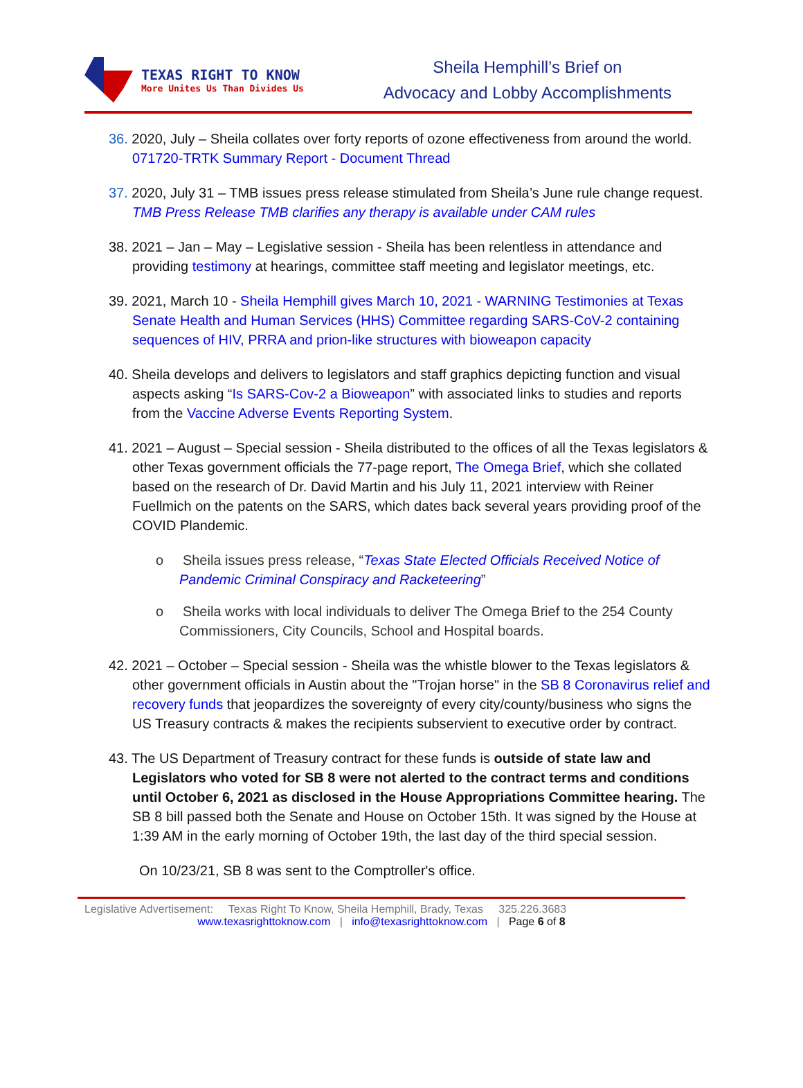TEXAS RIGHT TO KNOW
More Unites Us Than Divides Us
Sheila Hemphill’s Brief on
Advocacy and Lobby Accomplishments
36. 2020, July – Sheila collates over forty reports of ozone effectiveness from around the world. 071720-TRTK Summary Report - Document Thread
37. 2020, July 31 – TMB issues press release stimulated from Sheila’s June rule change request.
TMB Press Release TMB clarifies any therapy is available under CAM rules
38. 2021 – Jan – May – Legislative session - Sheila has been relentless in attendance and providing testimony at hearings, committee staff meeting and legislator meetings, etc.
39. 2021, March 10 - Sheila Hemphill gives March 10, 2021 - WARNING Testimonies at Texas Senate Health and Human Services (HHS) Committee regarding SARS-CoV-2 containing sequences of HIV, PRRA and prion-like structures with bioweapon capacity
40. Sheila develops and delivers to legislators and staff graphics depicting function and visual aspects asking “Is SARS-Cov-2 a Bioweapon” with associated links to studies and reports from the Vaccine Adverse Events Reporting System.
41. 2021 – August – Special session - Sheila distributed to the offices of all the Texas legislators & other Texas government officials the 77-page report, The Omega Brief, which she collated based on the research of Dr. David Martin and his July 11, 2021 interview with Reiner Fuellmich on the patents on the SARS, which dates back several years providing proof of the COVID Plandemic.
o Sheila issues press release, “Texas State Elected Officials Received Notice of Pandemic Criminal Conspiracy and Racketeering”
o Sheila works with local individuals to deliver The Omega Brief to the 254 County Commissioners, City Councils, School and Hospital boards.
42. 2021 – October – Special session - Sheila was the whistle blower to the Texas legislators & other government officials in Austin about the "Trojan horse" in the SB 8 Coronavirus relief and recovery funds that jeopardizes the sovereignty of every city/county/business who signs the US Treasury contracts & makes the recipients subservient to executive order by contract.
43. The US Department of Treasury contract for these funds is outside of state law and Legislators who voted for SB 8 were not alerted to the contract terms and conditions until October 6, 2021 as disclosed in the House Appropriations Committee hearing. The SB 8 bill passed both the Senate and House on October 15th. It was signed by the House at 1:39 AM in the early morning of October 19th, the last day of the third special session.
On 10/23/21, SB 8 was sent to the Comptroller's office.
Legislative Advertisement: Texas Right To Know, Sheila Hemphill, Brady, Texas 325.226.3683
www.texasrighttoknow.com | info@texasrighttoknow.com | Page 6 of 8